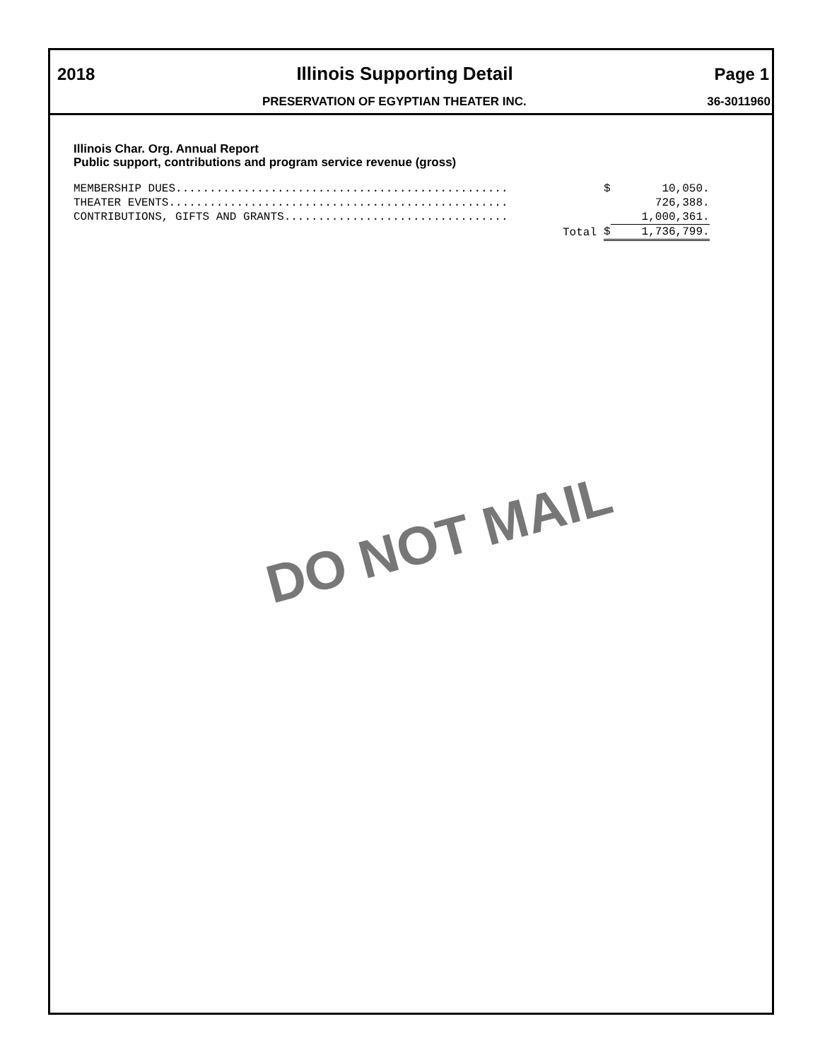2018 Illinois Supporting Detail Page 1
PRESERVATION OF EGYPTIAN THEATER INC. 36-3011960
Illinois Char. Org. Annual Report
Public support, contributions and program service revenue (gross)
| MEMBERSHIP DUES................................................. | $ | 10,050. |
| THEATER EVENTS.................................................. | | 726,388. |
| CONTRIBUTIONS, GIFTS AND GRANTS................................. | | 1,000,361. |
| Total | $ | 1,736,799. |
DO NOT MAIL